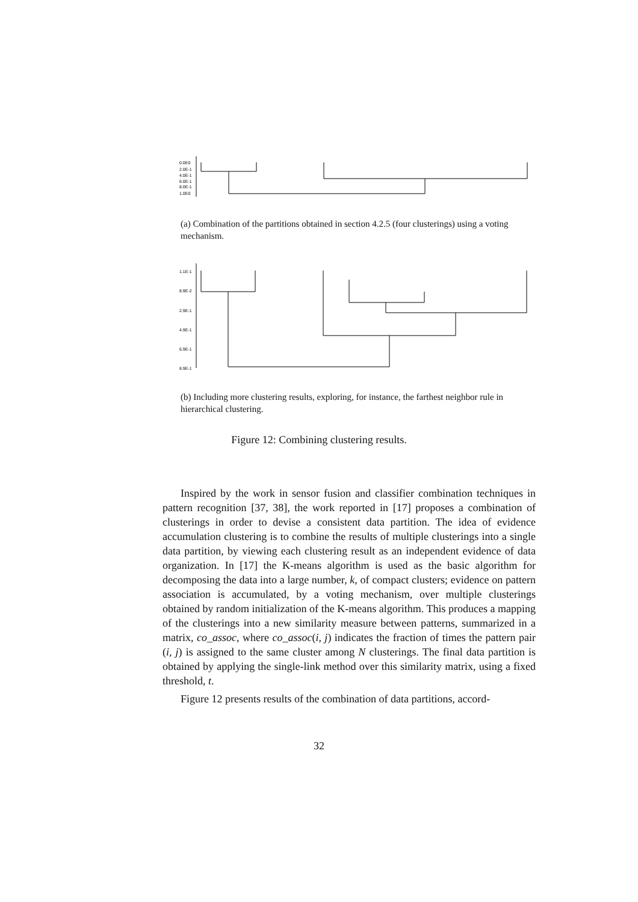0.0E0
2.0E-1
4.0E-1
6.0E-1
8.0E-1
1.0E0
(a) Combination of the partitions obtained in section 4.2.5 (four clusterings) using a voting mechanism.
1.1E-1
8.9E-2
2.9E-1
4.9E-1
6.9E-1
8.9E-1
(b) Including more clustering results, exploring, for instance, the farthest neighbor rule in hierarchical clustering.
Figure 12: Combining clustering results.
Inspired by the work in sensor fusion and classifier combination techniques in pattern recognition [37, 38], the work reported in [17] proposes a combination of clusterings in order to devise a consistent data partition. The idea of evidence accumulation clustering is to combine the results of multiple clusterings into a single data partition, by viewing each clustering result as an independent evidence of data organization. In [17] the K-means algorithm is used as the basic algorithm for decomposing the data into a large number, k, of compact clusters; evidence on pattern association is accumulated, by a voting mechanism, over multiple clusterings obtained by random initialization of the K-means algorithm. This produces a mapping of the clusterings into a new similarity measure between patterns, summarized in a matrix, co_assoc, where co_assoc(i, j) indicates the fraction of times the pattern pair (i, j) is assigned to the same cluster among N clusterings. The final data partition is obtained by applying the single-link method over this similarity matrix, using a fixed threshold, t.
Figure 12 presents results of the combination of data partitions, accord-
32